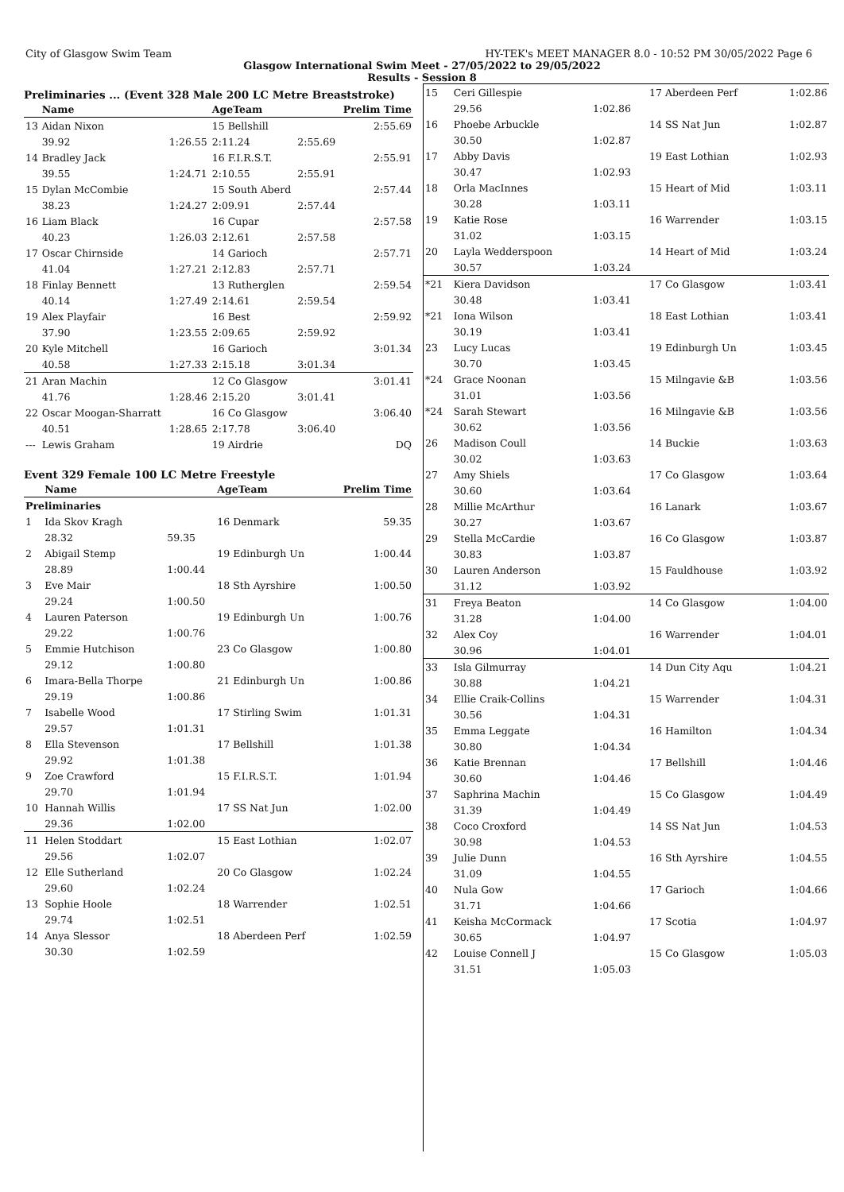City of Glasgow Swim Team HY-TEK's MEET MANAGER 8.0 - 10:52 PM 30/05/2022 Page 6
Glasgow International Swim Meet - 27/05/2022 to 29/05/2022
Results - Session 8
Preliminaries ... (Event 328 Male 200 LC Metre Breaststroke)
| | Name | | AgeTeam | | Prelim Time |
| --- | --- | --- | --- | --- | --- |
| 13 | Aidan Nixon | | 15 Bellshill | | 2:55.69 |
| | 39.92 | 1:26.55 | 2:11.24 | 2:55.69 | |
| 14 | Bradley Jack | | 16 F.I.R.S.T. | | 2:55.91 |
| | 39.55 | 1:24.71 | 2:10.55 | 2:55.91 | |
| 15 | Dylan McCombie | | 15 South Aberd | | 2:57.44 |
| | 38.23 | 1:24.27 | 2:09.91 | 2:57.44 | |
| 16 | Liam Black | | 16 Cupar | | 2:57.58 |
| | 40.23 | 1:26.03 | 2:12.61 | 2:57.58 | |
| 17 | Oscar Chirnside | | 14 Garioch | | 2:57.71 |
| | 41.04 | 1:27.21 | 2:12.83 | 2:57.71 | |
| 18 | Finlay Bennett | | 13 Rutherglen | | 2:59.54 |
| | 40.14 | 1:27.49 | 2:14.61 | 2:59.54 | |
| 19 | Alex Playfair | | 16 Best | | 2:59.92 |
| | 37.90 | 1:23.55 | 2:09.65 | 2:59.92 | |
| 20 | Kyle Mitchell | | 16 Garioch | | 3:01.34 |
| | 40.58 | 1:27.33 | 2:15.18 | 3:01.34 | |
| 21 | Aran Machin | | 12 Co Glasgow | | 3:01.41 |
| | 41.76 | 1:28.46 | 2:15.20 | 3:01.41 | |
| 22 | Oscar Moogan-Sharratt | | 16 Co Glasgow | | 3:06.40 |
| | 40.51 | 1:28.65 | 2:17.78 | 3:06.40 | |
| --- | Lewis Graham | | 19 Airdrie | | DQ |
Event 329 Female 100 LC Metre Freestyle
| | Name | | AgeTeam | Prelim Time |
| --- | --- | --- | --- | --- |
| Preliminaries | | | | |
| 1 | Ida Skov Kragh | | 16 Denmark | 59.35 |
| | 28.32 | 59.35 | | |
| 2 | Abigail Stemp | | 19 Edinburgh Un | 1:00.44 |
| | 28.89 | 1:00.44 | | |
| 3 | Eve Mair | | 18 Sth Ayrshire | 1:00.50 |
| | 29.24 | 1:00.50 | | |
| 4 | Lauren Paterson | | 19 Edinburgh Un | 1:00.76 |
| | 29.22 | 1:00.76 | | |
| 5 | Emmie Hutchison | | 23 Co Glasgow | 1:00.80 |
| | 29.12 | 1:00.80 | | |
| 6 | Imara-Bella Thorpe | | 21 Edinburgh Un | 1:00.86 |
| | 29.19 | 1:00.86 | | |
| 7 | Isabelle Wood | | 17 Stirling Swim | 1:01.31 |
| | 29.57 | 1:01.31 | | |
| 8 | Ella Stevenson | | 17 Bellshill | 1:01.38 |
| | 29.92 | 1:01.38 | | |
| 9 | Zoe Crawford | | 15 F.I.R.S.T. | 1:01.94 |
| | 29.70 | 1:01.94 | | |
| 10 | Hannah Willis | | 17 SS Nat Jun | 1:02.00 |
| | 29.36 | 1:02.00 | | |
| 11 | Helen Stoddart | | 15 East Lothian | 1:02.07 |
| | 29.56 | 1:02.07 | | |
| 12 | Elle Sutherland | | 20 Co Glasgow | 1:02.24 |
| | 29.60 | 1:02.24 | | |
| 13 | Sophie Hoole | | 18 Warrender | 1:02.51 |
| | 29.74 | 1:02.51 | | |
| 14 | Anya Slessor | | 18 Aberdeen Perf | 1:02.59 |
| | 30.30 | 1:02.59 | | |
| 15 | Ceri Gillespie | | 17 Aberdeen Perf | 1:02.86 |
| | 29.56 | 1:02.86 | | |
| 16 | Phoebe Arbuckle | | 14 SS Nat Jun | 1:02.87 |
| | 30.50 | 1:02.87 | | |
| 17 | Abby Davis | | 19 East Lothian | 1:02.93 |
| | 30.47 | 1:02.93 | | |
| 18 | Orla MacInnes | | 15 Heart of Mid | 1:03.11 |
| | 30.28 | 1:03.11 | | |
| 19 | Katie Rose | | 16 Warrender | 1:03.15 |
| | 31.02 | 1:03.15 | | |
| 20 | Layla Wedderspoon | | 14 Heart of Mid | 1:03.24 |
| | 30.57 | 1:03.24 | | |
| *21 | Kiera Davidson | | 17 Co Glasgow | 1:03.41 |
| | 30.48 | 1:03.41 | | |
| *21 | Iona Wilson | | 18 East Lothian | 1:03.41 |
| | 30.19 | 1:03.41 | | |
| 23 | Lucy Lucas | | 19 Edinburgh Un | 1:03.45 |
| | 30.70 | 1:03.45 | | |
| *24 | Grace Noonan | | 15 Milngavie &B | 1:03.56 |
| | 31.01 | 1:03.56 | | |
| *24 | Sarah Stewart | | 16 Milngavie &B | 1:03.56 |
| | 30.62 | 1:03.56 | | |
| 26 | Madison Coull | | 14 Buckie | 1:03.63 |
| | 30.02 | 1:03.63 | | |
| 27 | Amy Shiels | | 17 Co Glasgow | 1:03.64 |
| | 30.60 | 1:03.64 | | |
| 28 | Millie McArthur | | 16 Lanark | 1:03.67 |
| | 30.27 | 1:03.67 | | |
| 29 | Stella McCardie | | 16 Co Glasgow | 1:03.87 |
| | 30.83 | 1:03.87 | | |
| 30 | Lauren Anderson | | 15 Fauldhouse | 1:03.92 |
| | 31.12 | 1:03.92 | | |
| 31 | Freya Beaton | | 14 Co Glasgow | 1:04.00 |
| | 31.28 | 1:04.00 | | |
| 32 | Alex Coy | | 16 Warrender | 1:04.01 |
| | 30.96 | 1:04.01 | | |
| 33 | Isla Gilmurray | | 14 Dun City Aqu | 1:04.21 |
| | 30.88 | 1:04.21 | | |
| 34 | Ellie Craik-Collins | | 15 Warrender | 1:04.31 |
| | 30.56 | 1:04.31 | | |
| 35 | Emma Leggate | | 16 Hamilton | 1:04.34 |
| | 30.80 | 1:04.34 | | |
| 36 | Katie Brennan | | 17 Bellshill | 1:04.46 |
| | 30.60 | 1:04.46 | | |
| 37 | Saphrina Machin | | 15 Co Glasgow | 1:04.49 |
| | 31.39 | 1:04.49 | | |
| 38 | Coco Croxford | | 14 SS Nat Jun | 1:04.53 |
| | 30.98 | 1:04.53 | | |
| 39 | Julie Dunn | | 16 Sth Ayrshire | 1:04.55 |
| | 31.09 | 1:04.55 | | |
| 40 | Nula Gow | | 17 Garioch | 1:04.66 |
| | 31.71 | 1:04.66 | | |
| 41 | Keisha McCormack | | 17 Scotia | 1:04.97 |
| | 30.65 | 1:04.97 | | |
| 42 | Louise Connell J | | 15 Co Glasgow | 1:05.03 |
| | 31.51 | 1:05.03 | | |